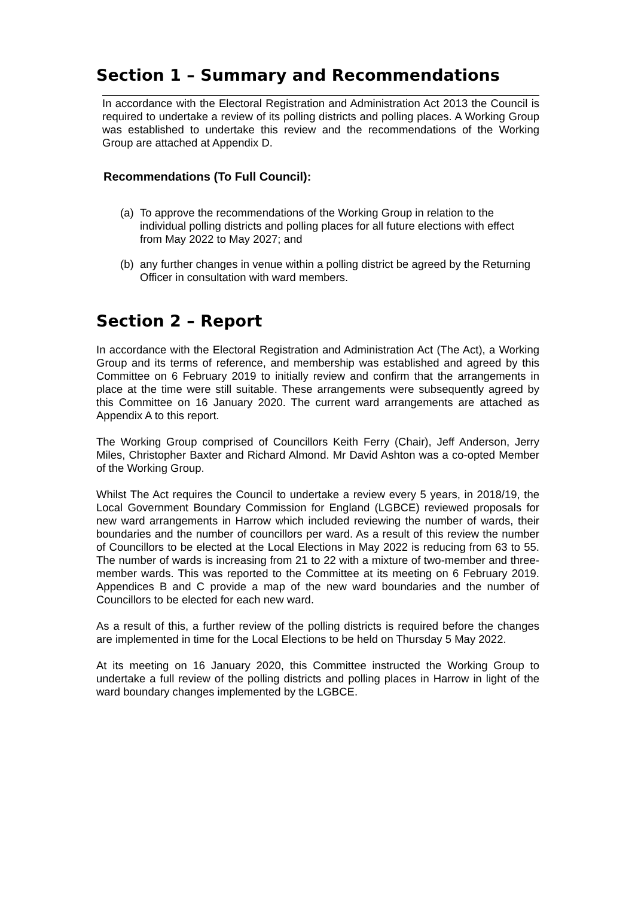Section 1 – Summary and Recommendations
In accordance with the Electoral Registration and Administration Act 2013 the Council is required to undertake a review of its polling districts and polling places. A Working Group was established to undertake this review and the recommendations of the Working Group are attached at Appendix D.
Recommendations (To Full Council):
(a)
To approve the recommendations of the Working Group in relation to the individual polling districts and polling places for all future elections with effect from May 2022 to May 2027; and
(b)
any further changes in venue within a polling district be agreed by the Returning Officer in consultation with ward members.
Section 2 – Report
In accordance with the Electoral Registration and Administration Act (The Act), a Working Group and its terms of reference, and membership was established and agreed by this Committee on 6 February 2019 to initially review and confirm that the arrangements in place at the time were still suitable. These arrangements were subsequently agreed by this Committee on 16 January 2020. The current ward arrangements are attached as Appendix A to this report.
The Working Group comprised of Councillors Keith Ferry (Chair), Jeff Anderson, Jerry Miles, Christopher Baxter and Richard Almond. Mr David Ashton was a co-opted Member of the Working Group.
Whilst The Act requires the Council to undertake a review every 5 years, in 2018/19, the Local Government Boundary Commission for England (LGBCE) reviewed proposals for new ward arrangements in Harrow which included reviewing the number of wards, their boundaries and the number of councillors per ward. As a result of this review the number of Councillors to be elected at the Local Elections in May 2022 is reducing from 63 to 55. The number of wards is increasing from 21 to 22 with a mixture of two-member and three-member wards. This was reported to the Committee at its meeting on 6 February 2019. Appendices B and C provide a map of the new ward boundaries and the number of Councillors to be elected for each new ward.
As a result of this, a further review of the polling districts is required before the changes are implemented in time for the Local Elections to be held on Thursday 5 May 2022.
At its meeting on 16 January 2020, this Committee instructed the Working Group to undertake a full review of the polling districts and polling places in Harrow in light of the ward boundary changes implemented by the LGBCE.